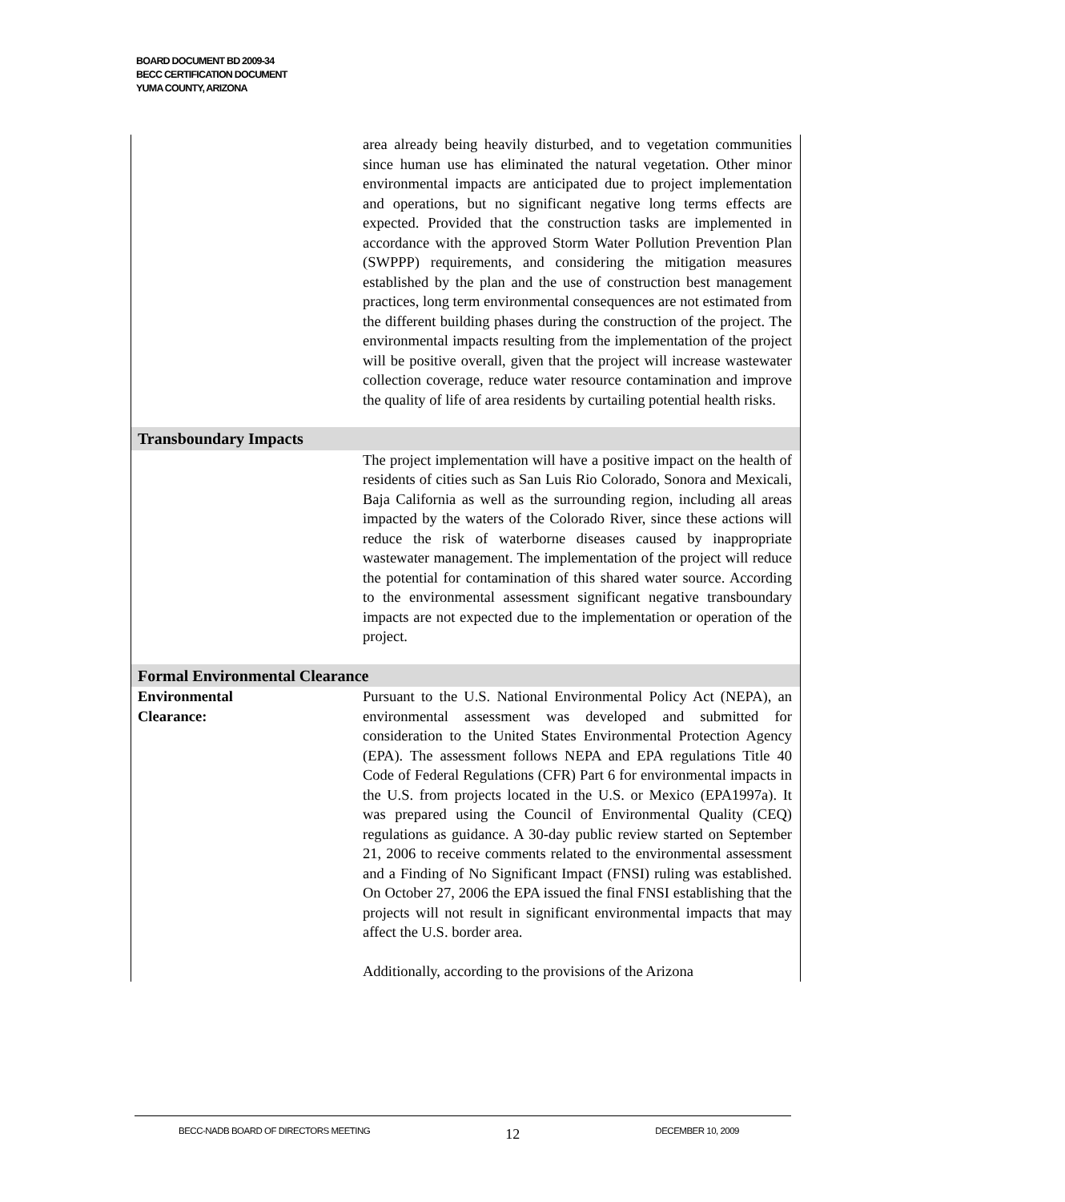BOARD DOCUMENT BD 2009-34
BECC CERTIFICATION DOCUMENT
YUMA COUNTY, ARIZONA
| | area already being heavily disturbed, and to vegetation communities since human use has eliminated the natural vegetation. Other minor environmental impacts are anticipated due to project implementation and operations, but no significant negative long terms effects are expected. Provided that the construction tasks are implemented in accordance with the approved Storm Water Pollution Prevention Plan (SWPPP) requirements, and considering the mitigation measures established by the plan and the use of construction best management practices, long term environmental consequences are not estimated from the different building phases during the construction of the project. The environmental impacts resulting from the implementation of the project will be positive overall, given that the project will increase wastewater collection coverage, reduce water resource contamination and improve the quality of life of area residents by curtailing potential health risks. |
| Transboundary Impacts | |
| | The project implementation will have a positive impact on the health of residents of cities such as San Luis Rio Colorado, Sonora and Mexicali, Baja California as well as the surrounding region, including all areas impacted by the waters of the Colorado River, since these actions will reduce the risk of waterborne diseases caused by inappropriate wastewater management. The implementation of the project will reduce the potential for contamination of this shared water source. According to the environmental assessment significant negative transboundary impacts are not expected due to the implementation or operation of the project. |
| Formal Environmental Clearance | |
| Environmental Clearance: | Pursuant to the U.S. National Environmental Policy Act (NEPA), an environmental assessment was developed and submitted for consideration to the United States Environmental Protection Agency (EPA). The assessment follows NEPA and EPA regulations Title 40 Code of Federal Regulations (CFR) Part 6 for environmental impacts in the U.S. from projects located in the U.S. or Mexico (EPA1997a). It was prepared using the Council of Environmental Quality (CEQ) regulations as guidance. A 30-day public review started on September 21, 2006 to receive comments related to the environmental assessment and a Finding of No Significant Impact (FNSI) ruling was established. On October 27, 2006 the EPA issued the final FNSI establishing that the projects will not result in significant environmental impacts that may affect the U.S. border area. Additionally, according to the provisions of the Arizona |
BECC-NADB BOARD OF DIRECTORS MEETING 12 DECEMBER 10, 2009